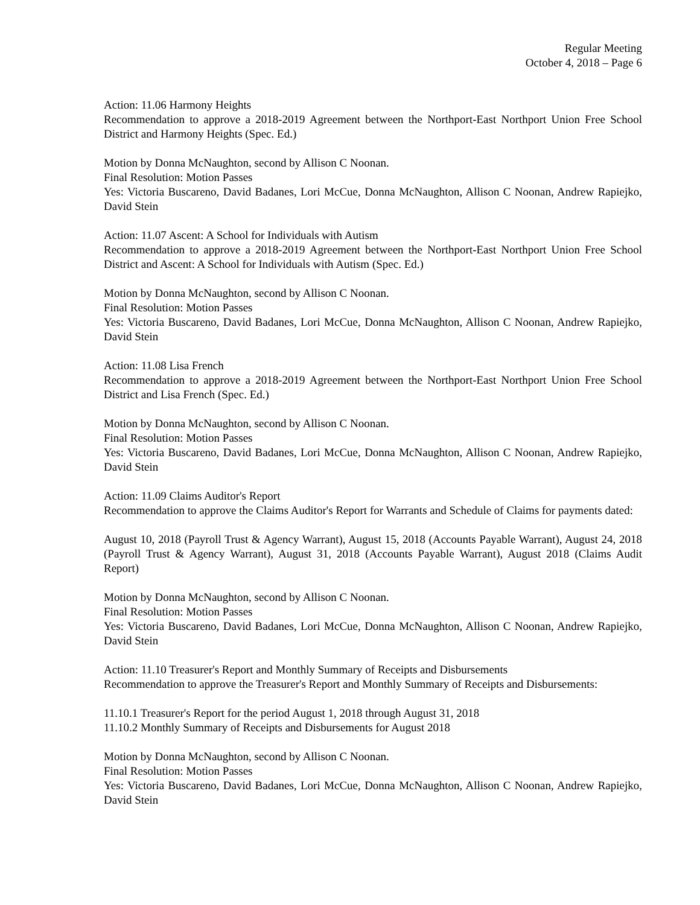Regular Meeting
October 4, 2018 – Page 6
Action: 11.06 Harmony Heights
Recommendation to approve a 2018-2019 Agreement between the Northport-East Northport Union Free School District and Harmony Heights (Spec. Ed.)
Motion by Donna McNaughton, second by Allison C Noonan.
Final Resolution: Motion Passes
Yes: Victoria Buscareno, David Badanes, Lori McCue, Donna McNaughton, Allison C Noonan, Andrew Rapiejko, David Stein
Action: 11.07 Ascent: A School for Individuals with Autism
Recommendation to approve a 2018-2019 Agreement between the Northport-East Northport Union Free School District and Ascent: A School for Individuals with Autism (Spec. Ed.)
Motion by Donna McNaughton, second by Allison C Noonan.
Final Resolution: Motion Passes
Yes: Victoria Buscareno, David Badanes, Lori McCue, Donna McNaughton, Allison C Noonan, Andrew Rapiejko, David Stein
Action: 11.08 Lisa French
Recommendation to approve a 2018-2019 Agreement between the Northport-East Northport Union Free School District and Lisa French (Spec. Ed.)
Motion by Donna McNaughton, second by Allison C Noonan.
Final Resolution: Motion Passes
Yes: Victoria Buscareno, David Badanes, Lori McCue, Donna McNaughton, Allison C Noonan, Andrew Rapiejko, David Stein
Action: 11.09 Claims Auditor's Report
Recommendation to approve the Claims Auditor's Report for Warrants and Schedule of Claims for payments dated:
August 10, 2018 (Payroll Trust & Agency Warrant), August 15, 2018 (Accounts Payable Warrant), August 24, 2018 (Payroll Trust & Agency Warrant), August 31, 2018 (Accounts Payable Warrant), August 2018 (Claims Audit Report)
Motion by Donna McNaughton, second by Allison C Noonan.
Final Resolution: Motion Passes
Yes: Victoria Buscareno, David Badanes, Lori McCue, Donna McNaughton, Allison C Noonan, Andrew Rapiejko, David Stein
Action: 11.10 Treasurer's Report and Monthly Summary of Receipts and Disbursements
Recommendation to approve the Treasurer's Report and Monthly Summary of Receipts and Disbursements:
11.10.1 Treasurer's Report for the period August 1, 2018 through August 31, 2018
11.10.2 Monthly Summary of Receipts and Disbursements for August 2018
Motion by Donna McNaughton, second by Allison C Noonan.
Final Resolution: Motion Passes
Yes: Victoria Buscareno, David Badanes, Lori McCue, Donna McNaughton, Allison C Noonan, Andrew Rapiejko, David Stein